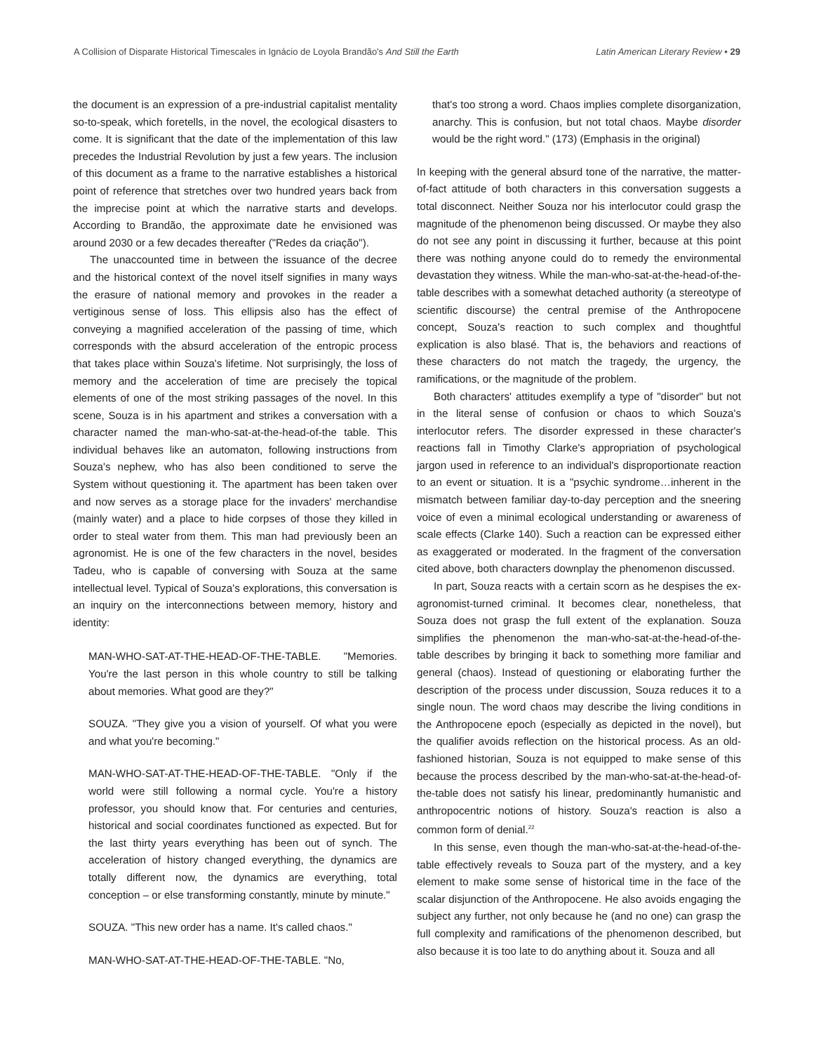A Collision of Disparate Historical Timescales in Ignácio de Loyola Brandão's And Still the Earth Latin American Literary Review • 29
the document is an expression of a pre-industrial capitalist mentality so-to-speak, which foretells, in the novel, the ecological disasters to come. It is significant that the date of the implementation of this law precedes the Industrial Revolution by just a few years. The inclusion of this document as a frame to the narrative establishes a historical point of reference that stretches over two hundred years back from the imprecise point at which the narrative starts and develops. According to Brandão, the approximate date he envisioned was around 2030 or a few decades thereafter ("Redes da criação").
The unaccounted time in between the issuance of the decree and the historical context of the novel itself signifies in many ways the erasure of national memory and provokes in the reader a vertiginous sense of loss. This ellipsis also has the effect of conveying a magnified acceleration of the passing of time, which corresponds with the absurd acceleration of the entropic process that takes place within Souza's lifetime. Not surprisingly, the loss of memory and the acceleration of time are precisely the topical elements of one of the most striking passages of the novel. In this scene, Souza is in his apartment and strikes a conversation with a character named the man-who-sat-at-the-head-of-the table. This individual behaves like an automaton, following instructions from Souza's nephew, who has also been conditioned to serve the System without questioning it. The apartment has been taken over and now serves as a storage place for the invaders' merchandise (mainly water) and a place to hide corpses of those they killed in order to steal water from them. This man had previously been an agronomist. He is one of the few characters in the novel, besides Tadeu, who is capable of conversing with Souza at the same intellectual level. Typical of Souza's explorations, this conversation is an inquiry on the interconnections between memory, history and identity:
MAN-WHO-SAT-AT-THE-HEAD-OF-THE-TABLE. "Memories. You're the last person in this whole country to still be talking about memories. What good are they?"
SOUZA. "They give you a vision of yourself. Of what you were and what you're becoming."
MAN-WHO-SAT-AT-THE-HEAD-OF-THE-TABLE. "Only if the world were still following a normal cycle. You're a history professor, you should know that. For centuries and centuries, historical and social coordinates functioned as expected. But for the last thirty years everything has been out of synch. The acceleration of history changed everything, the dynamics are totally different now, the dynamics are everything, total conception – or else transforming constantly, minute by minute."
SOUZA. "This new order has a name. It's called chaos."
MAN-WHO-SAT-AT-THE-HEAD-OF-THE-TABLE. "No,
that's too strong a word. Chaos implies complete disorganization, anarchy. This is confusion, but not total chaos. Maybe disorder would be the right word." (173) (Emphasis in the original)
In keeping with the general absurd tone of the narrative, the matter-of-fact attitude of both characters in this conversation suggests a total disconnect. Neither Souza nor his interlocutor could grasp the magnitude of the phenomenon being discussed. Or maybe they also do not see any point in discussing it further, because at this point there was nothing anyone could do to remedy the environmental devastation they witness. While the man-who-sat-at-the-head-of-the-table describes with a somewhat detached authority (a stereotype of scientific discourse) the central premise of the Anthropocene concept, Souza's reaction to such complex and thoughtful explication is also blasé. That is, the behaviors and reactions of these characters do not match the tragedy, the urgency, the ramifications, or the magnitude of the problem.
Both characters' attitudes exemplify a type of "disorder" but not in the literal sense of confusion or chaos to which Souza's interlocutor refers. The disorder expressed in these character's reactions fall in Timothy Clarke's appropriation of psychological jargon used in reference to an individual's disproportionate reaction to an event or situation. It is a "psychic syndrome…inherent in the mismatch between familiar day-to-day perception and the sneering voice of even a minimal ecological understanding or awareness of scale effects (Clarke 140). Such a reaction can be expressed either as exaggerated or moderated. In the fragment of the conversation cited above, both characters downplay the phenomenon discussed.
In part, Souza reacts with a certain scorn as he despises the ex-agronomist-turned criminal. It becomes clear, nonetheless, that Souza does not grasp the full extent of the explanation. Souza simplifies the phenomenon the man-who-sat-at-the-head-of-the-table describes by bringing it back to something more familiar and general (chaos). Instead of questioning or elaborating further the description of the process under discussion, Souza reduces it to a single noun. The word chaos may describe the living conditions in the Anthropocene epoch (especially as depicted in the novel), but the qualifier avoids reflection on the historical process. As an old-fashioned historian, Souza is not equipped to make sense of this because the process described by the man-who-sat-at-the-head-of-the-table does not satisfy his linear, predominantly humanistic and anthropocentric notions of history. Souza's reaction is also a common form of denial.<sup>22</sup>
In this sense, even though the man-who-sat-at-the-head-of-the-table effectively reveals to Souza part of the mystery, and a key element to make some sense of historical time in the face of the scalar disjunction of the Anthropocene. He also avoids engaging the subject any further, not only because he (and no one) can grasp the full complexity and ramifications of the phenomenon described, but also because it is too late to do anything about it. Souza and all